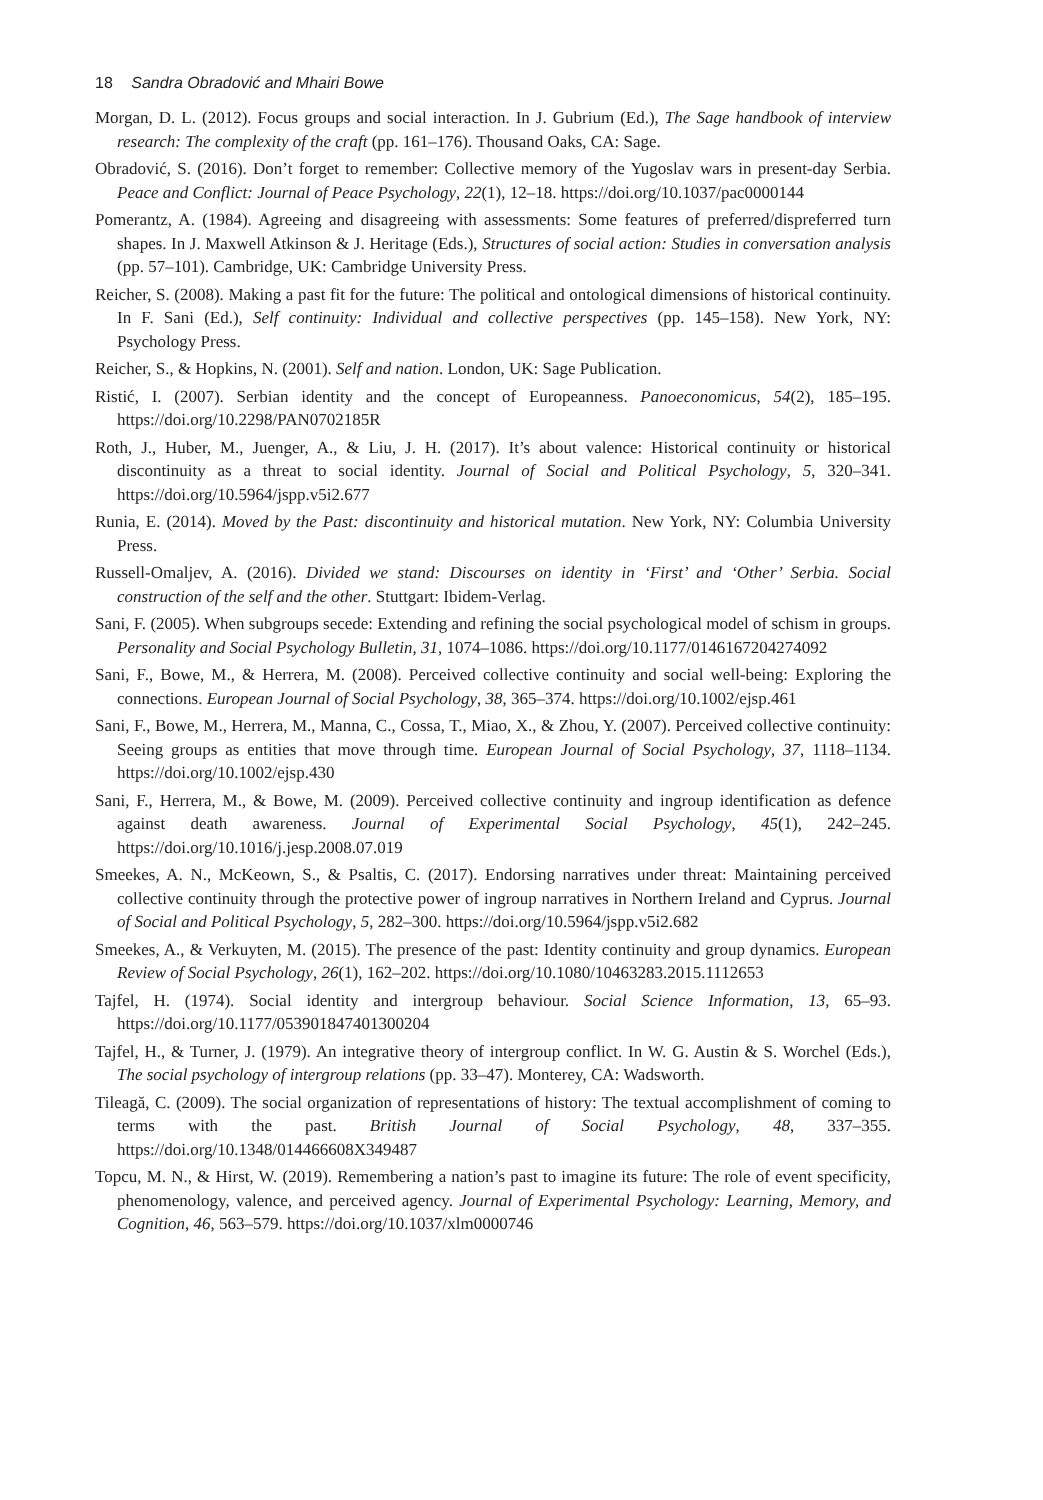18 Sandra Obradović and Mhairi Bowe
Morgan, D. L. (2012). Focus groups and social interaction. In J. Gubrium (Ed.), The Sage handbook of interview research: The complexity of the craft (pp. 161–176). Thousand Oaks, CA: Sage.
Obradović, S. (2016). Don’t forget to remember: Collective memory of the Yugoslav wars in present-day Serbia. Peace and Conflict: Journal of Peace Psychology, 22(1), 12–18. https://doi.org/10.1037/pac0000144
Pomerantz, A. (1984). Agreeing and disagreeing with assessments: Some features of preferred/dispreferred turn shapes. In J. Maxwell Atkinson & J. Heritage (Eds.), Structures of social action: Studies in conversation analysis (pp. 57–101). Cambridge, UK: Cambridge University Press.
Reicher, S. (2008). Making a past fit for the future: The political and ontological dimensions of historical continuity. In F. Sani (Ed.), Self continuity: Individual and collective perspectives (pp. 145–158). New York, NY: Psychology Press.
Reicher, S., & Hopkins, N. (2001). Self and nation. London, UK: Sage Publication.
Ristić, I. (2007). Serbian identity and the concept of Europeanness. Panoeconomicus, 54(2), 185–195. https://doi.org/10.2298/PAN0702185R
Roth, J., Huber, M., Juenger, A., & Liu, J. H. (2017). It’s about valence: Historical continuity or historical discontinuity as a threat to social identity. Journal of Social and Political Psychology, 5, 320–341. https://doi.org/10.5964/jspp.v5i2.677
Runia, E. (2014). Moved by the Past: discontinuity and historical mutation. New York, NY: Columbia University Press.
Russell-Omaljev, A. (2016). Divided we stand: Discourses on identity in ‘First’ and ‘Other’ Serbia. Social construction of the self and the other. Stuttgart: Ibidem-Verlag.
Sani, F. (2005). When subgroups secede: Extending and refining the social psychological model of schism in groups. Personality and Social Psychology Bulletin, 31, 1074–1086. https://doi.org/10.1177/0146167204274092
Sani, F., Bowe, M., & Herrera, M. (2008). Perceived collective continuity and social well-being: Exploring the connections. European Journal of Social Psychology, 38, 365–374. https://doi.org/10.1002/ejsp.461
Sani, F., Bowe, M., Herrera, M., Manna, C., Cossa, T., Miao, X., & Zhou, Y. (2007). Perceived collective continuity: Seeing groups as entities that move through time. European Journal of Social Psychology, 37, 1118–1134. https://doi.org/10.1002/ejsp.430
Sani, F., Herrera, M., & Bowe, M. (2009). Perceived collective continuity and ingroup identification as defence against death awareness. Journal of Experimental Social Psychology, 45(1), 242–245. https://doi.org/10.1016/j.jesp.2008.07.019
Smeekes, A. N., McKeown, S., & Psaltis, C. (2017). Endorsing narratives under threat: Maintaining perceived collective continuity through the protective power of ingroup narratives in Northern Ireland and Cyprus. Journal of Social and Political Psychology, 5, 282–300. https://doi.org/10.5964/jspp.v5i2.682
Smeekes, A., & Verkuyten, M. (2015). The presence of the past: Identity continuity and group dynamics. European Review of Social Psychology, 26(1), 162–202. https://doi.org/10.1080/10463283.2015.1112653
Tajfel, H. (1974). Social identity and intergroup behaviour. Social Science Information, 13, 65–93. https://doi.org/10.1177/053901847401300204
Tajfel, H., & Turner, J. (1979). An integrative theory of intergroup conflict. In W. G. Austin & S. Worchel (Eds.), The social psychology of intergroup relations (pp. 33–47). Monterey, CA: Wadsworth.
Tileagă, C. (2009). The social organization of representations of history: The textual accomplishment of coming to terms with the past. British Journal of Social Psychology, 48, 337–355. https://doi.org/10.1348/014466608X349487
Topcu, M. N., & Hirst, W. (2019). Remembering a nation’s past to imagine its future: The role of event specificity, phenomenology, valence, and perceived agency. Journal of Experimental Psychology: Learning, Memory, and Cognition, 46, 563–579. https://doi.org/10.1037/xlm0000746